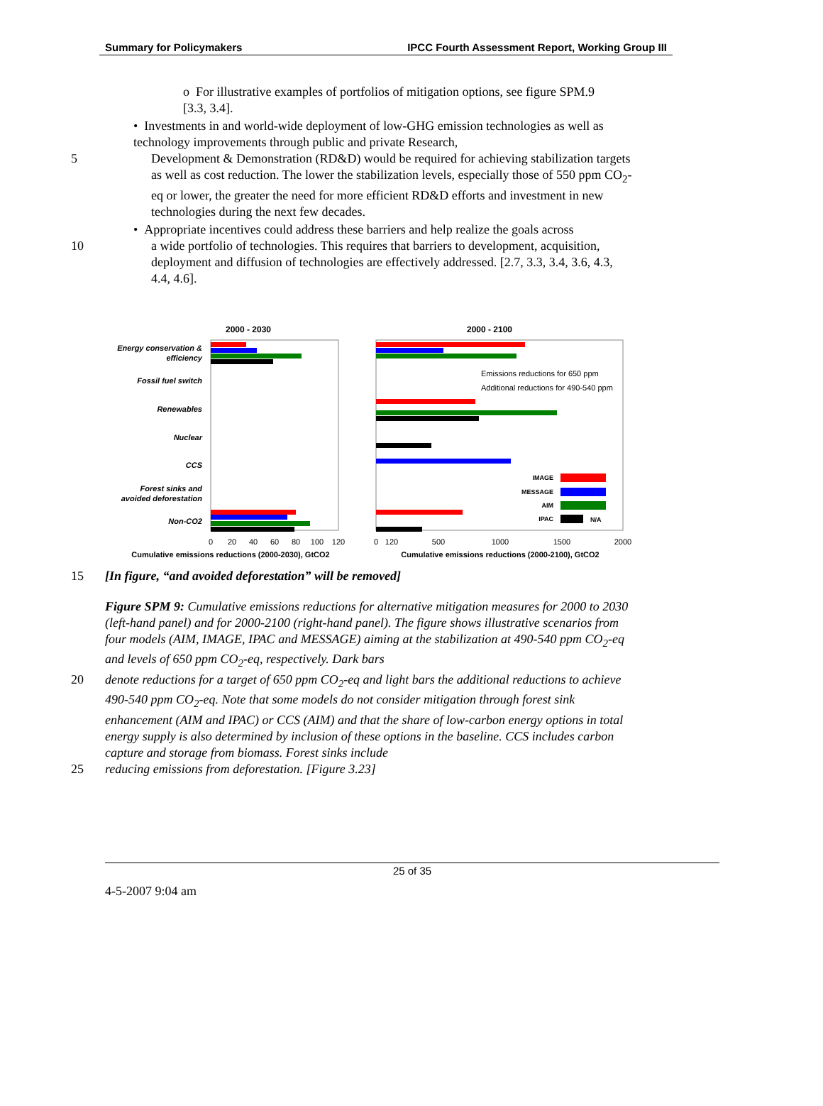Summary for Policymakers IPCC Fourth Assessment Report, Working Group III
o For illustrative examples of portfolios of mitigation options, see figure SPM.9 [3.3, 3.4].
• Investments in and world-wide deployment of low-GHG emission technologies as well as technology improvements through public and private Research,
5 Development & Demonstration (RD&D) would be required for achieving stabilization targets as well as cost reduction. The lower the stabilization levels, especially those of 550 ppm CO<sub>2</sub>-eq or lower, the greater the need for more efficient RD&D efforts and investment in new technologies during the next few decades.
• Appropriate incentives could address these barriers and help realize the goals across
10 a wide portfolio of technologies. This requires that barriers to development, acquisition, deployment and diffusion of technologies are effectively addressed. [2.7, 3.3, 3.4, 3.6, 4.3, 4.4, 4.6].
2000 - 2030
2000 - 2100
Energy conservation &
efficiency
Fossil fuel switch
Renewables
Nuclear
CCS
Forest sinks and
avoided deforestation
Non-CO2
Emissions reductions for 650 ppm
Additional reductions for 490-540 ppm
IMAGE
MESSAGE
AIM
IPAC
N/A
0
20
40
60
80
100
120
0
120
500
1000
1500
2000
Cumulative emissions reductions (2000-2030), GtCO2
Cumulative emissions reductions (2000-2100), GtCO2
15 [In figure, “and avoided deforestation” will be removed]
Figure SPM 9: Cumulative emissions reductions for alternative mitigation measures for 2000 to 2030 (left-hand panel) and for 2000-2100 (right-hand panel). The figure shows illustrative scenarios from four models (AIM, IMAGE, IPAC and MESSAGE) aiming at the stabilization at 490-540 ppm CO<sub>2</sub>-eq and levels of 650 ppm CO<sub>2</sub>-eq, respectively. Dark bars
20 denote reductions for a target of 650 ppm CO<sub>2</sub>-eq and light bars the additional reductions to achieve 490-540 ppm CO<sub>2</sub>-eq. Note that some models do not consider mitigation through forest sink enhancement (AIM and IPAC) or CCS (AIM) and that the share of low-carbon energy options in total energy supply is also determined by inclusion of these options in the baseline. CCS includes carbon capture and storage from biomass. Forest sinks include
25 reducing emissions from deforestation. [Figure 3.23]
25 of 35
4-5-2007 9:04 am